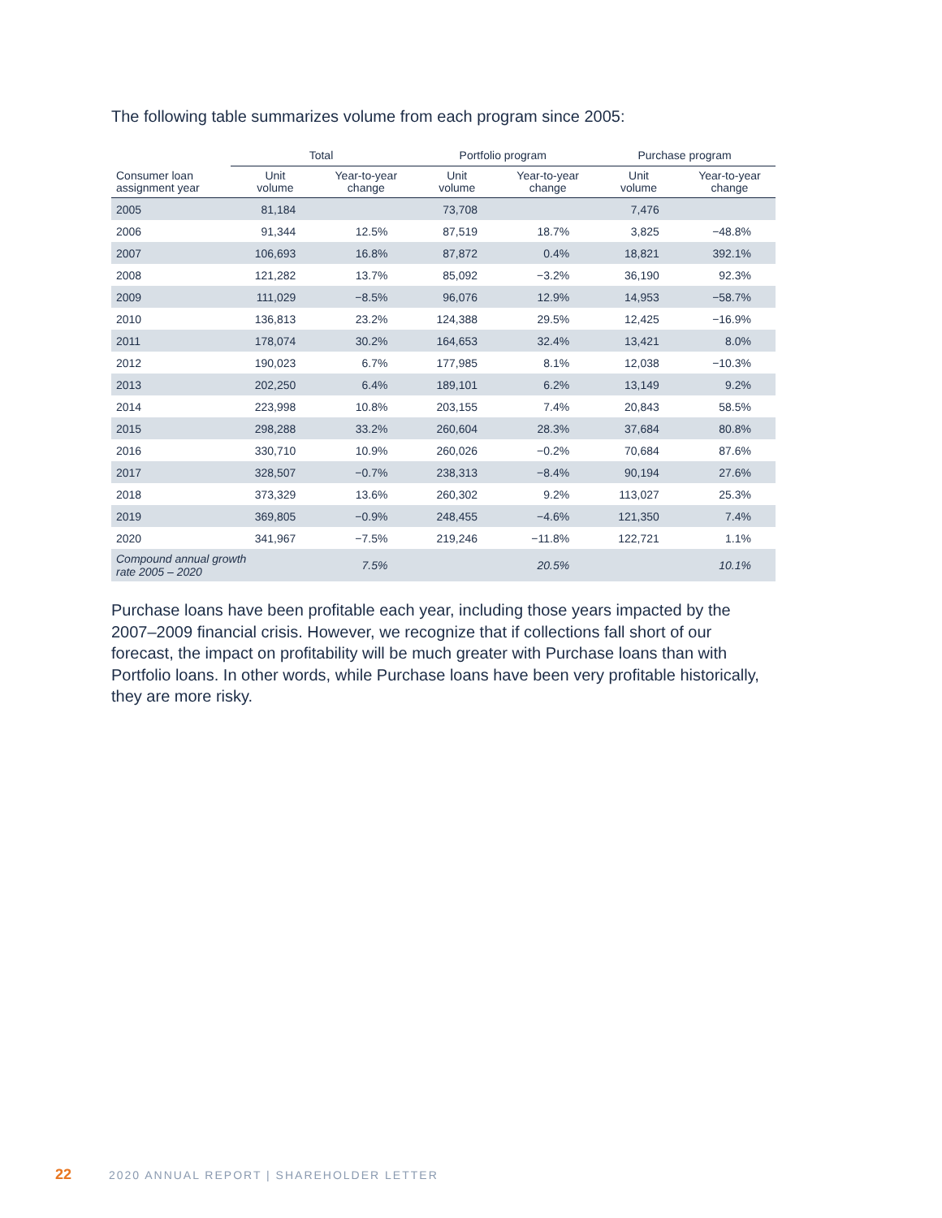The following table summarizes volume from each program since 2005:
| | Total | | Portfolio program | | Purchase program | |
| --- | --- | --- | --- | --- | --- | --- |
| Consumer loan assignment year | Unit volume | Year-to-year change | Unit volume | Year-to-year change | Unit volume | Year-to-year change |
| 2005 | 81,184 | | 73,708 | | 7,476 | |
| 2006 | 91,344 | 12.5% | 87,519 | 18.7% | 3,825 | −48.8% |
| 2007 | 106,693 | 16.8% | 87,872 | 0.4% | 18,821 | 392.1% |
| 2008 | 121,282 | 13.7% | 85,092 | −3.2% | 36,190 | 92.3% |
| 2009 | 111,029 | −8.5% | 96,076 | 12.9% | 14,953 | −58.7% |
| 2010 | 136,813 | 23.2% | 124,388 | 29.5% | 12,425 | −16.9% |
| 2011 | 178,074 | 30.2% | 164,653 | 32.4% | 13,421 | 8.0% |
| 2012 | 190,023 | 6.7% | 177,985 | 8.1% | 12,038 | −10.3% |
| 2013 | 202,250 | 6.4% | 189,101 | 6.2% | 13,149 | 9.2% |
| 2014 | 223,998 | 10.8% | 203,155 | 7.4% | 20,843 | 58.5% |
| 2015 | 298,288 | 33.2% | 260,604 | 28.3% | 37,684 | 80.8% |
| 2016 | 330,710 | 10.9% | 260,026 | −0.2% | 70,684 | 87.6% |
| 2017 | 328,507 | −0.7% | 238,313 | −8.4% | 90,194 | 27.6% |
| 2018 | 373,329 | 13.6% | 260,302 | 9.2% | 113,027 | 25.3% |
| 2019 | 369,805 | −0.9% | 248,455 | −4.6% | 121,350 | 7.4% |
| 2020 | 341,967 | −7.5% | 219,246 | −11.8% | 122,721 | 1.1% |
| Compound annual growth rate 2005 – 2020 | | 7.5% | | 20.5% | | 10.1% |
Purchase loans have been profitable each year, including those years impacted by the 2007–2009 financial crisis. However, we recognize that if collections fall short of our forecast, the impact on profitability will be much greater with Purchase loans than with Portfolio loans. In other words, while Purchase loans have been very profitable historically, they are more risky.
22 2020 ANNUAL REPORT | SHAREHOLDER LETTER